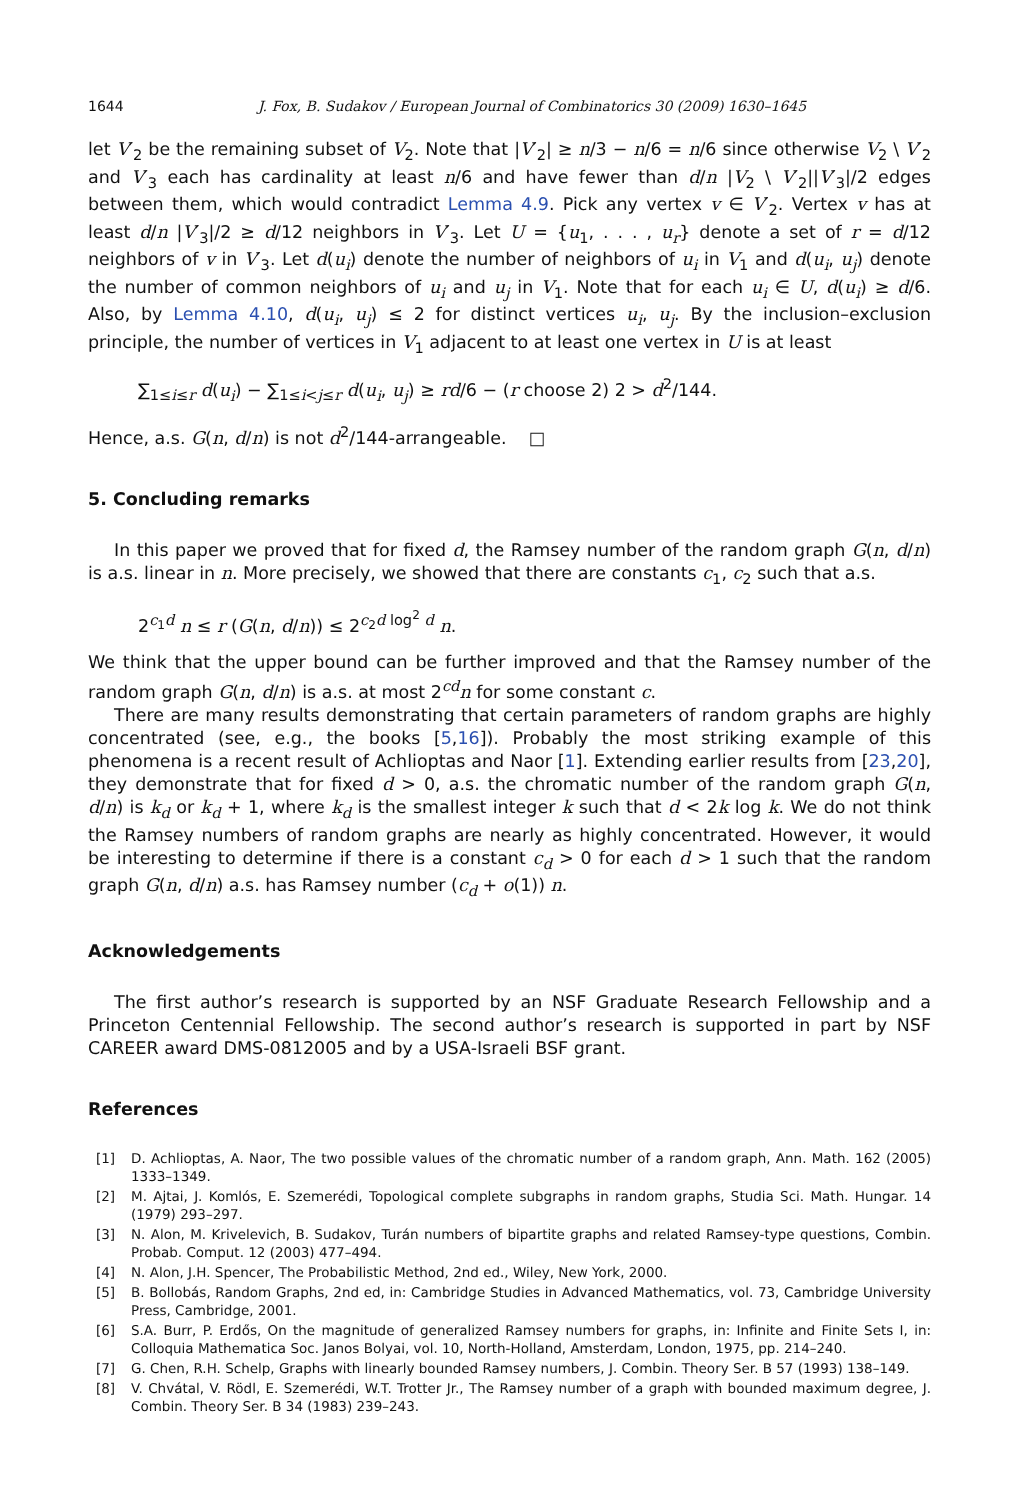1644 J. Fox, B. Sudakov / European Journal of Combinatorics 30 (2009) 1630–1645
let V′<sub>2</sub> be the remaining subset of V<sub>2</sub>. Note that |V′<sub>2</sub>| ≥ n/3 − n/6 = n/6 since otherwise V<sub>2</sub> \ V′<sub>2</sub> and V′<sub>3</sub> each has cardinality at least n/6 and have fewer than d/n |V<sub>2</sub> \ V′<sub>2</sub>||V′<sub>3</sub>|/2 edges between them, which would contradict Lemma 4.9. Pick any vertex v ∈ V′<sub>2</sub>. Vertex v has at least d/n |V′<sub>3</sub>|/2 ≥ d/12 neighbors in V′<sub>3</sub>. Let U = {u<sub>1</sub>, . . . , u<sub>r</sub>} denote a set of r = d/12 neighbors of v in V′<sub>3</sub>. Let d(u<sub>i</sub>) denote the number of neighbors of u<sub>i</sub> in V<sub>1</sub> and d(u<sub>i</sub>, u<sub>j</sub>) denote the number of common neighbors of u<sub>i</sub> and u<sub>j</sub> in V<sub>1</sub>. Note that for each u<sub>i</sub> ∈ U, d(u<sub>i</sub>) ≥ d/6. Also, by Lemma 4.10, d(u<sub>i</sub>, u<sub>j</sub>) ≤ 2 for distinct vertices u<sub>i</sub>, u<sub>j</sub>. By the inclusion–exclusion principle, the number of vertices in V<sub>1</sub> adjacent to at least one vertex in U is at least
∑<sub>1≤i≤r</sub> d(u<sub>i</sub>) − ∑<sub>1≤i<j≤r</sub> d(u<sub>i</sub>, u<sub>j</sub>) ≥ rd/6 − (r choose 2) 2 > d<sup>2</sup>/144.
Hence, a.s. G(n, d/n) is not d<sup>2</sup>/144-arrangeable. □
5. Concluding remarks
In this paper we proved that for fixed d, the Ramsey number of the random graph G(n, d/n) is a.s. linear in n. More precisely, we showed that there are constants c<sub>1</sub>, c<sub>2</sub> such that a.s.
2<sup>c<sub>1</sub>d</sup> n ≤ r (G(n, d/n)) ≤ 2<sup>c<sub>2</sub>d log<sup>2</sup> d</sup> n.
We think that the upper bound can be further improved and that the Ramsey number of the random graph G(n, d/n) is a.s. at most 2<sup>cd</sup>n for some constant c.
There are many results demonstrating that certain parameters of random graphs are highly concentrated (see, e.g., the books [5,16]). Probably the most striking example of this phenomena is a recent result of Achlioptas and Naor [1]. Extending earlier results from [23,20], they demonstrate that for fixed d > 0, a.s. the chromatic number of the random graph G(n, d/n) is k<sub>d</sub> or k<sub>d</sub> + 1, where k<sub>d</sub> is the smallest integer k such that d < 2k log k. We do not think the Ramsey numbers of random graphs are nearly as highly concentrated. However, it would be interesting to determine if there is a constant c<sub>d</sub> > 0 for each d > 1 such that the random graph G(n, d/n) a.s. has Ramsey number (c<sub>d</sub> + o(1)) n.
Acknowledgements
The first author’s research is supported by an NSF Graduate Research Fellowship and a Princeton Centennial Fellowship. The second author’s research is supported in part by NSF CAREER award DMS-0812005 and by a USA-Israeli BSF grant.
References
[1] D. Achlioptas, A. Naor, The two possible values of the chromatic number of a random graph, Ann. Math. 162 (2005) 1333–1349.
[2] M. Ajtai, J. Komlós, E. Szemerédi, Topological complete subgraphs in random graphs, Studia Sci. Math. Hungar. 14 (1979) 293–297.
[3] N. Alon, M. Krivelevich, B. Sudakov, Turán numbers of bipartite graphs and related Ramsey-type questions, Combin. Probab. Comput. 12 (2003) 477–494.
[4] N. Alon, J.H. Spencer, The Probabilistic Method, 2nd ed., Wiley, New York, 2000.
[5] B. Bollobás, Random Graphs, 2nd ed, in: Cambridge Studies in Advanced Mathematics, vol. 73, Cambridge University Press, Cambridge, 2001.
[6] S.A. Burr, P. Erdős, On the magnitude of generalized Ramsey numbers for graphs, in: Infinite and Finite Sets I, in: Colloquia Mathematica Soc. Janos Bolyai, vol. 10, North-Holland, Amsterdam, London, 1975, pp. 214–240.
[7] G. Chen, R.H. Schelp, Graphs with linearly bounded Ramsey numbers, J. Combin. Theory Ser. B 57 (1993) 138–149.
[8] V. Chvátal, V. Rödl, E. Szemerédi, W.T. Trotter Jr., The Ramsey number of a graph with bounded maximum degree, J. Combin. Theory Ser. B 34 (1983) 239–243.